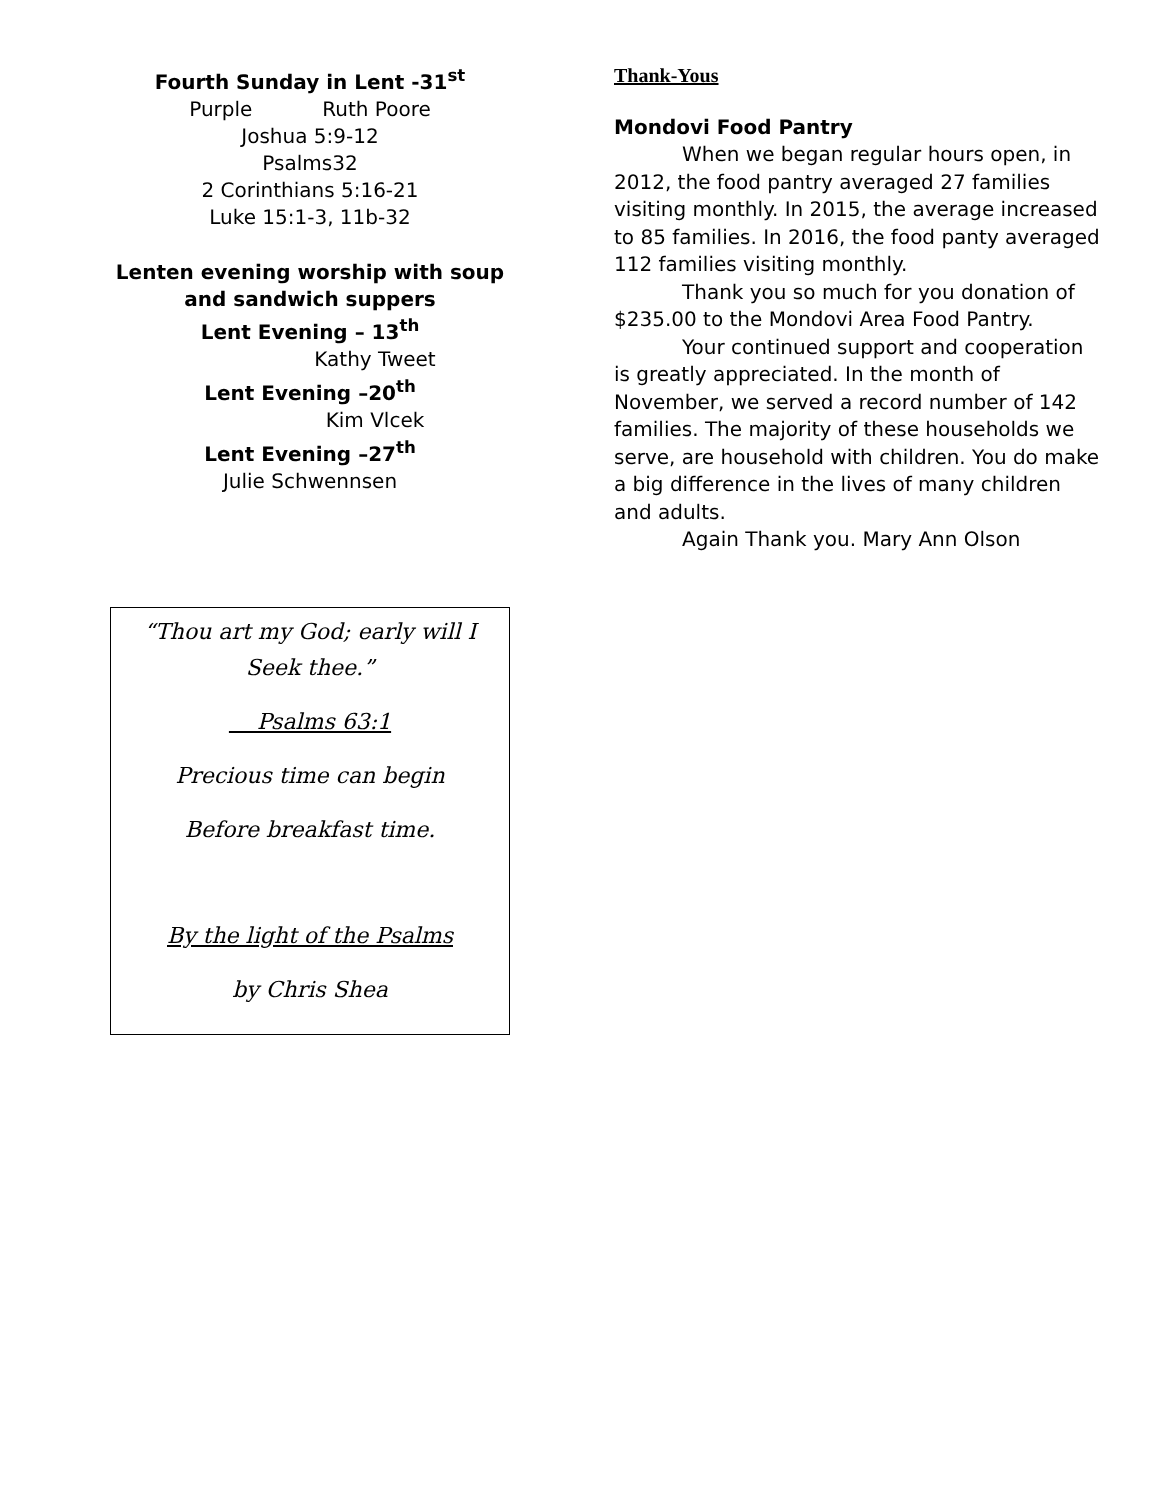Fourth Sunday in Lent -31<sup>st</sup>
Purple Ruth Poore
Joshua 5:9-12
Psalms32
2 Corinthians 5:16-21
Luke 15:1-3, 11b-32
Lenten evening worship with soup and sandwich suppers
Lent Evening – 13<sup>th</sup>
Kathy Tweet
Lent Evening –20<sup>th</sup>
Kim Vlcek
Lent Evening –27<sup>th</sup>
Julie Schwennsen
“Thou art my God; early will I
Seek thee.”
Psalms 63:1
Precious time can begin
Before breakfast time.
By the light of the Psalms
by Chris Shea
Thank-Yous
Mondovi Food Pantry
When we began regular hours open, in 2012, the food pantry averaged 27 families visiting monthly. In 2015, the average increased to 85 families. In 2016, the food panty averaged 112 families visiting monthly.
Thank you so much for you donation of $235.00 to the Mondovi Area Food Pantry.
Your continued support and cooperation is greatly appreciated. In the month of November, we served a record number of 142 families. The majority of these households we serve, are household with children. You do make a big difference in the lives of many children and adults.
Again Thank you. Mary Ann Olson